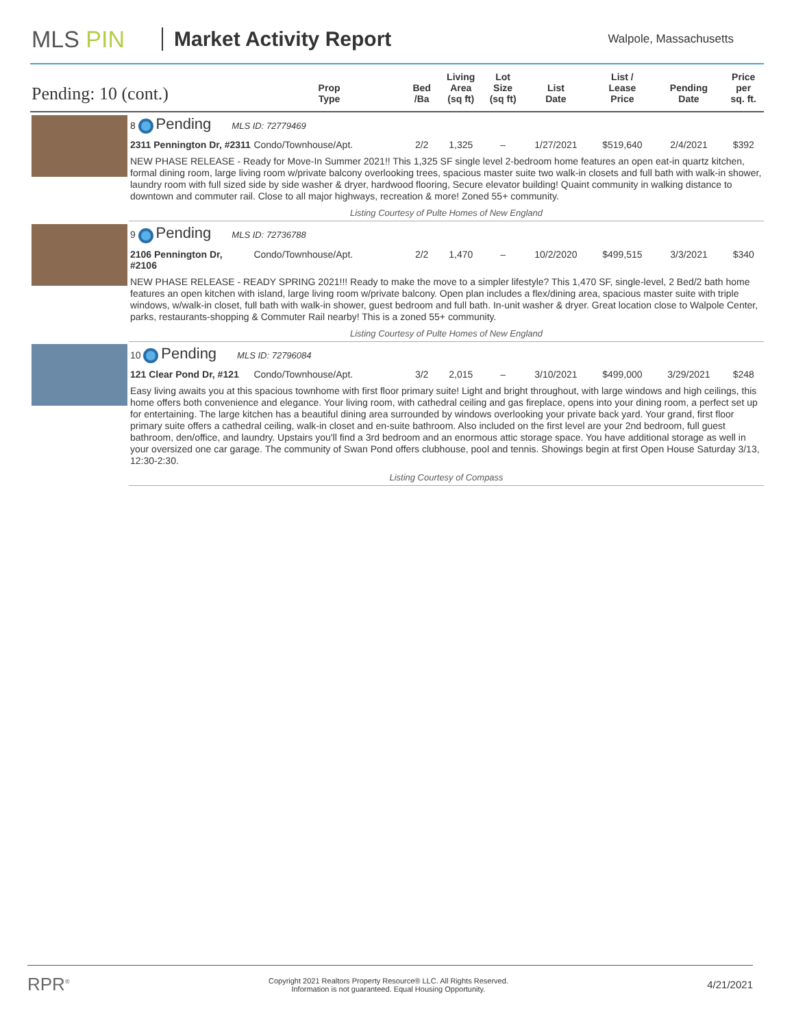MLS PIN Market Activity Report
Walpole, Massachusetts
| Pending: 10 (cont.) | | Prop Type | Bed /Ba | Living Area (sq ft) | Lot Size (sq ft) | List Date | List / Lease Price | Pending Date | Price per sq. ft. |
| --- | --- | --- | --- | --- | --- | --- | --- | --- | --- |
| | 8 Pending MLS ID: 72779469 | | | | | | | | |
| | 2311 Pennington Dr, #2311 | Condo/Townhouse/Apt. | 2/2 | 1,325 | – | 1/27/2021 | $519,640 | 2/4/2021 | $392 |
| | NEW PHASE RELEASE - Ready for Move-In Summer 2021!! This 1,325 SF single level 2-bedroom home features an open eat-in quartz kitchen, formal dining room, large living room w/private balcony overlooking trees, spacious master suite two walk-in closets and full bath with walk-in shower, laundry room with full sized side by side washer & dryer, hardwood flooring, Secure elevator building! Quaint community in walking distance to downtown and commuter rail. Close to all major highways, recreation & more! Zoned 55+ community. | | | | | | | | |
| | Listing Courtesy of Pulte Homes of New England | | | | | | | | |
| | 9 Pending MLS ID: 72736788 | | | | | | | | |
| | 2106 Pennington Dr, #2106 | Condo/Townhouse/Apt. | 2/2 | 1,470 | – | 10/2/2020 | $499,515 | 3/3/2021 | $340 |
| | NEW PHASE RELEASE - READY SPRING 2021!!! Ready to make the move to a simpler lifestyle? This 1,470 SF, single-level, 2 Bed/2 bath home features an open kitchen with island, large living room w/private balcony. Open plan includes a flex/dining area, spacious master suite with triple windows, w/walk-in closet, full bath with walk-in shower, guest bedroom and full bath. In-unit washer & dryer. Great location close to Walpole Center, parks, restaurants-shopping & Commuter Rail nearby! This is a zoned 55+ community. | | | | | | | | |
| | Listing Courtesy of Pulte Homes of New England | | | | | | | | |
| | 10 Pending MLS ID: 72796084 | | | | | | | | |
| | 121 Clear Pond Dr, #121 | Condo/Townhouse/Apt. | 3/2 | 2,015 | – | 3/10/2021 | $499,000 | 3/29/2021 | $248 |
| | Easy living awaits you at this spacious townhome with first floor primary suite! Light and bright throughout, with large windows and high ceilings, this home offers both convenience and elegance. Your living room, with cathedral ceiling and gas fireplace, opens into your dining room, a perfect set up for entertaining. The large kitchen has a beautiful dining area surrounded by windows overlooking your private back yard. Your grand, first floor primary suite offers a cathedral ceiling, walk-in closet and en-suite bathroom. Also included on the first level are your 2nd bedroom, full guest bathroom, den/office, and laundry. Upstairs you'll find a 3rd bedroom and an enormous attic storage space. You have additional storage as well in your oversized one car garage. The community of Swan Pond offers clubhouse, pool and tennis. Showings begin at first Open House Saturday 3/13, 12:30-2:30. | | | | | | | | |
| | Listing Courtesy of Compass | | | | | | | | |
RPR<sup>®</sup>
Copyright 2021 Realtors Property Resource® LLC. All Rights Reserved.
Information is not guaranteed. Equal Housing Opportunity.
4/21/2021